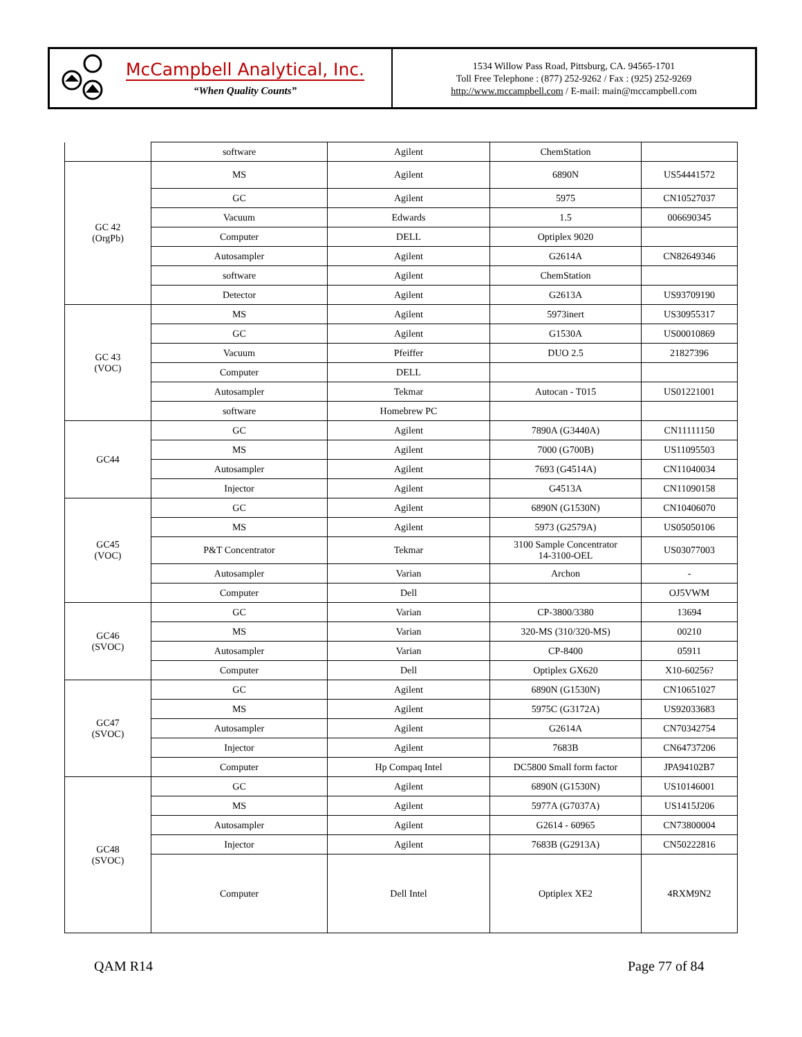McCampbell Analytical, Inc.
“When Quality Counts”
1534 Willow Pass Road, Pittsburg, CA. 94565-1701
Toll Free Telephone : (877) 252-9262 / Fax : (925) 252-9269
http://www.mccampbell.com / E-mail: main@mccampbell.com
| | software | Agilent | ChemStation | |
| GC 42 (OrgPb) | MS | Agilent | 6890N | US54441572 |
| | GC | Agilent | 5975 | CN10527037 |
| | Vacuum | Edwards | 1.5 | 006690345 |
| | Computer | DELL | Optiplex 9020 | |
| | Autosampler | Agilent | G2614A | CN82649346 |
| | software | Agilent | ChemStation | |
| | Detector | Agilent | G2613A | US93709190 |
| GC 43 (VOC) | MS | Agilent | 5973inert | US30955317 |
| | GC | Agilent | G1530A | US00010869 |
| | Vacuum | Pfeiffer | DUO 2.5 | 21827396 |
| | Computer | DELL | | |
| | Autosampler | Tekmar | Autocan - T015 | US01221001 |
| | software | Homebrew PC | | |
| GC44 | GC | Agilent | 7890A (G3440A) | CN11111150 |
| | MS | Agilent | 7000 (G700B) | US11095503 |
| | Autosampler | Agilent | 7693 (G4514A) | CN11040034 |
| | Injector | Agilent | G4513A | CN11090158 |
| GC45 (VOC) | GC | Agilent | 6890N (G1530N) | CN10406070 |
| | MS | Agilent | 5973 (G2579A) | US05050106 |
| | P&T Concentrator | Tekmar | 3100 Sample Concentrator 14-3100-OEL | US03077003 |
| | Autosampler | Varian | Archon | - |
| | Computer | Dell | | OJ5VWM |
| GC46 (SVOC) | GC | Varian | CP-3800/3380 | 13694 |
| | MS | Varian | 320-MS (310/320-MS) | 00210 |
| | Autosampler | Varian | CP-8400 | 05911 |
| | Computer | Dell | Optiplex GX620 | X10-60256? |
| GC47 (SVOC) | GC | Agilent | 6890N (G1530N) | CN10651027 |
| | MS | Agilent | 5975C (G3172A) | US92033683 |
| | Autosampler | Agilent | G2614A | CN70342754 |
| | Injector | Agilent | 7683B | CN64737206 |
| | Computer | Hp Compaq Intel | DC5800 Small form factor | JPA94102B7 |
| GC48 (SVOC) | GC | Agilent | 6890N (G1530N) | US10146001 |
| | MS | Agilent | 5977A (G7037A) | US1415J206 |
| | Autosampler | Agilent | G2614 - 60965 | CN73800004 |
| | Injector | Agilent | 7683B (G2913A) | CN50222816 |
| | Computer | Dell Intel | Optiplex XE2 | 4RXM9N2 |
QAM R14 Page 77 of 84